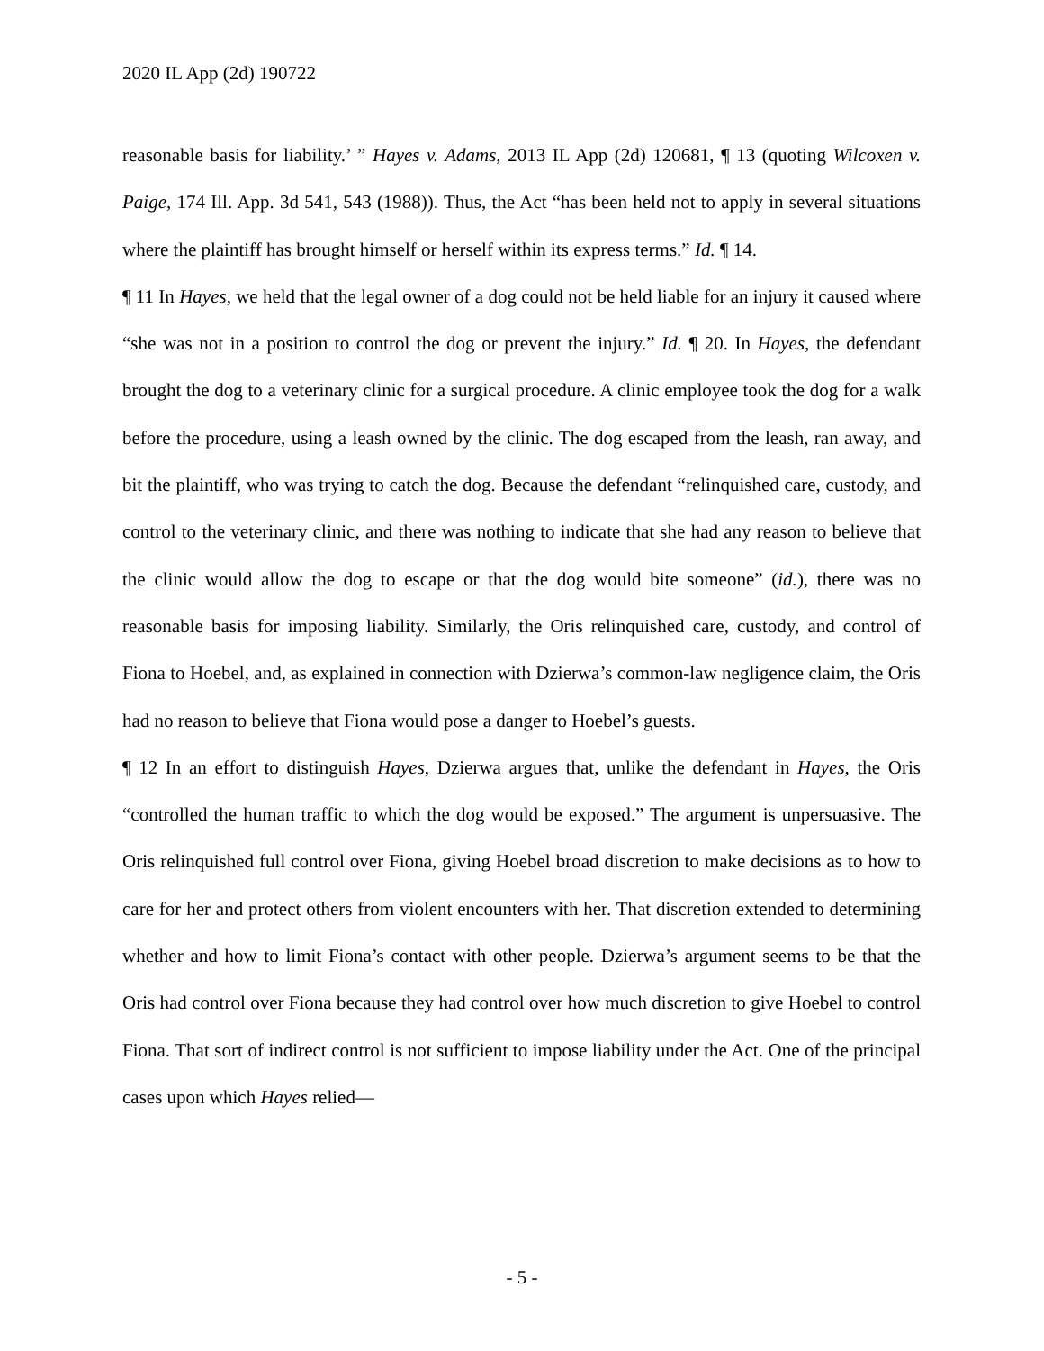2020 IL App (2d) 190722
reasonable basis for liability.’ ” Hayes v. Adams, 2013 IL App (2d) 120681, ¶ 13 (quoting Wilcoxen v. Paige, 174 Ill. App. 3d 541, 543 (1988)). Thus, the Act “has been held not to apply in several situations where the plaintiff has brought himself or herself within its express terms.” Id. ¶ 14.
¶ 11 In Hayes, we held that the legal owner of a dog could not be held liable for an injury it caused where “she was not in a position to control the dog or prevent the injury.” Id. ¶ 20. In Hayes, the defendant brought the dog to a veterinary clinic for a surgical procedure. A clinic employee took the dog for a walk before the procedure, using a leash owned by the clinic. The dog escaped from the leash, ran away, and bit the plaintiff, who was trying to catch the dog. Because the defendant “relinquished care, custody, and control to the veterinary clinic, and there was nothing to indicate that she had any reason to believe that the clinic would allow the dog to escape or that the dog would bite someone” (id.), there was no reasonable basis for imposing liability. Similarly, the Oris relinquished care, custody, and control of Fiona to Hoebel, and, as explained in connection with Dzierwa’s common-law negligence claim, the Oris had no reason to believe that Fiona would pose a danger to Hoebel’s guests.
¶ 12 In an effort to distinguish Hayes, Dzierwa argues that, unlike the defendant in Hayes, the Oris “controlled the human traffic to which the dog would be exposed.” The argument is unpersuasive. The Oris relinquished full control over Fiona, giving Hoebel broad discretion to make decisions as to how to care for her and protect others from violent encounters with her. That discretion extended to determining whether and how to limit Fiona’s contact with other people. Dzierwa’s argument seems to be that the Oris had control over Fiona because they had control over how much discretion to give Hoebel to control Fiona. That sort of indirect control is not sufficient to impose liability under the Act. One of the principal cases upon which Hayes relied—
- 5 -